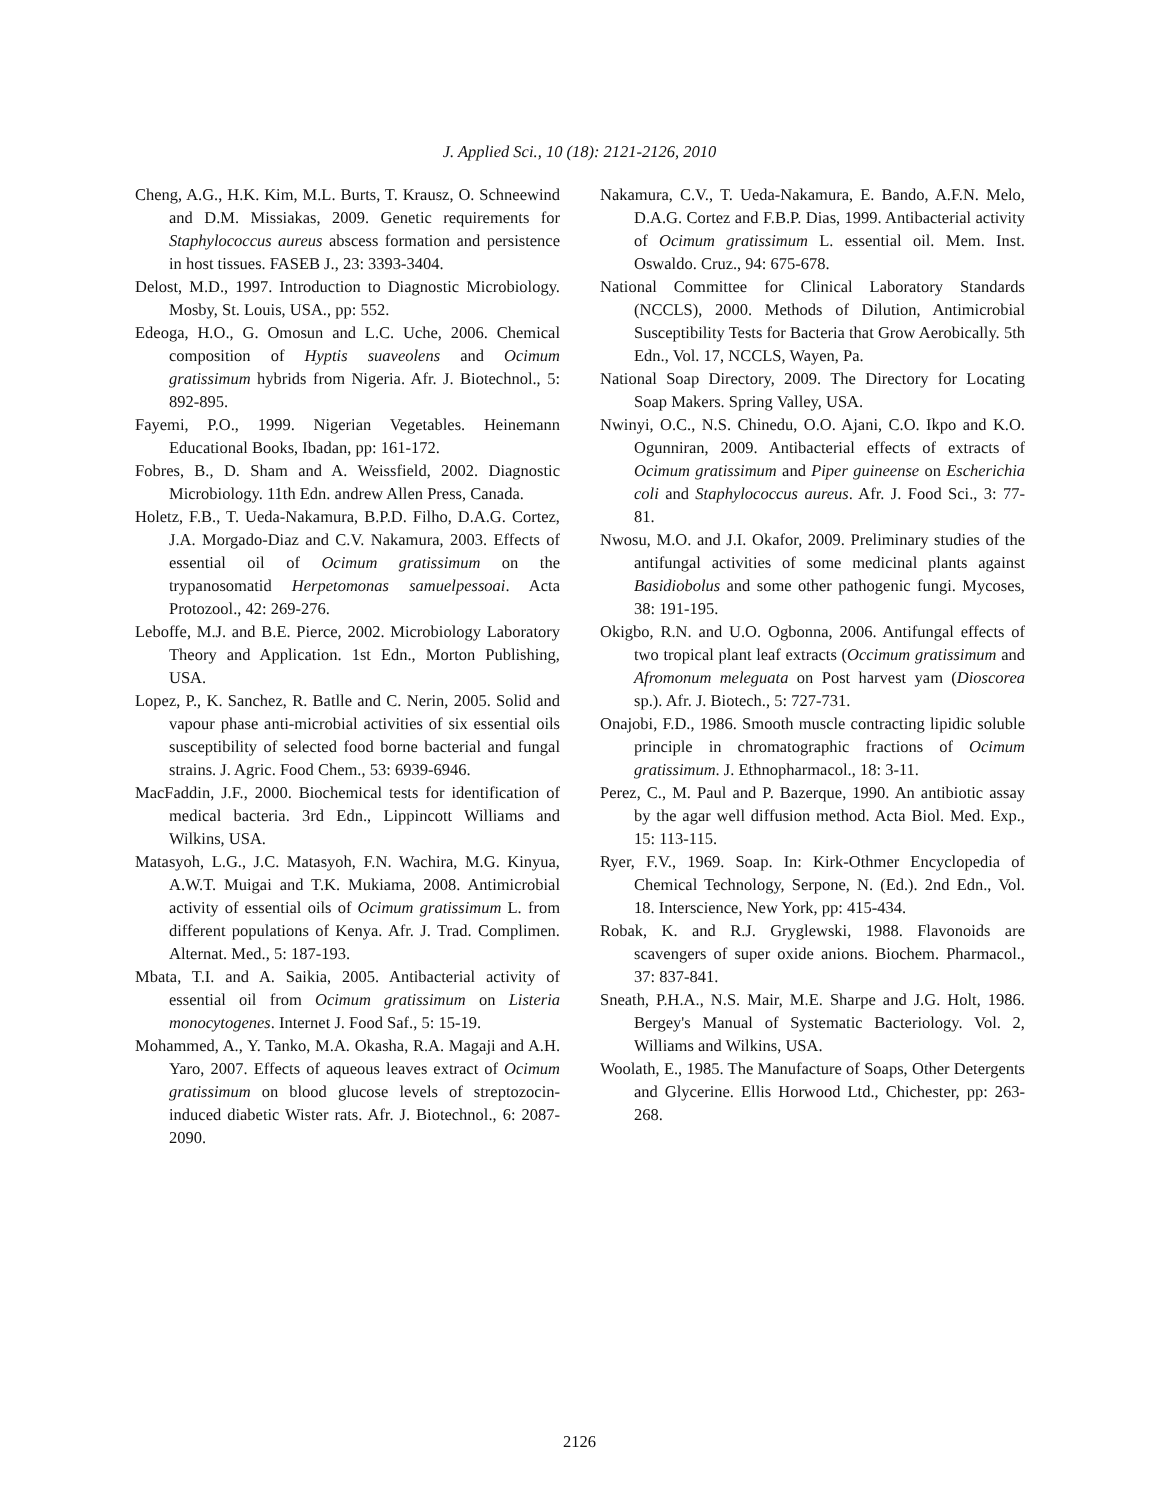J. Applied Sci., 10 (18): 2121-2126, 2010
Cheng, A.G., H.K. Kim, M.L. Burts, T. Krausz, O. Schneewind and D.M. Missiakas, 2009. Genetic requirements for Staphylococcus aureus abscess formation and persistence in host tissues. FASEB J., 23: 3393-3404.
Delost, M.D., 1997. Introduction to Diagnostic Microbiology. Mosby, St. Louis, USA., pp: 552.
Edeoga, H.O., G. Omosun and L.C. Uche, 2006. Chemical composition of Hyptis suaveolens and Ocimum gratissimum hybrids from Nigeria. Afr. J. Biotechnol., 5: 892-895.
Fayemi, P.O., 1999. Nigerian Vegetables. Heinemann Educational Books, Ibadan, pp: 161-172.
Fobres, B., D. Sham and A. Weissfield, 2002. Diagnostic Microbiology. 11th Edn. andrew Allen Press, Canada.
Holetz, F.B., T. Ueda-Nakamura, B.P.D. Filho, D.A.G. Cortez, J.A. Morgado-Diaz and C.V. Nakamura, 2003. Effects of essential oil of Ocimum gratissimum on the trypanosomatid Herpetomonas samuelpessoai. Acta Protozool., 42: 269-276.
Leboffe, M.J. and B.E. Pierce, 2002. Microbiology Laboratory Theory and Application. 1st Edn., Morton Publishing, USA.
Lopez, P., K. Sanchez, R. Batlle and C. Nerin, 2005. Solid and vapour phase anti-microbial activities of six essential oils susceptibility of selected food borne bacterial and fungal strains. J. Agric. Food Chem., 53: 6939-6946.
MacFaddin, J.F., 2000. Biochemical tests for identification of medical bacteria. 3rd Edn., Lippincott Williams and Wilkins, USA.
Matasyoh, L.G., J.C. Matasyoh, F.N. Wachira, M.G. Kinyua, A.W.T. Muigai and T.K. Mukiama, 2008. Antimicrobial activity of essential oils of Ocimum gratissimum L. from different populations of Kenya. Afr. J. Trad. Complimen. Alternat. Med., 5: 187-193.
Mbata, T.I. and A. Saikia, 2005. Antibacterial activity of essential oil from Ocimum gratissimum on Listeria monocytogenes. Internet J. Food Saf., 5: 15-19.
Mohammed, A., Y. Tanko, M.A. Okasha, R.A. Magaji and A.H. Yaro, 2007. Effects of aqueous leaves extract of Ocimum gratissimum on blood glucose levels of streptozocin-induced diabetic Wister rats. Afr. J. Biotechnol., 6: 2087-2090.
Nakamura, C.V., T. Ueda-Nakamura, E. Bando, A.F.N. Melo, D.A.G. Cortez and F.B.P. Dias, 1999. Antibacterial activity of Ocimum gratissimum L. essential oil. Mem. Inst. Oswaldo. Cruz., 94: 675-678.
National Committee for Clinical Laboratory Standards (NCCLS), 2000. Methods of Dilution, Antimicrobial Susceptibility Tests for Bacteria that Grow Aerobically. 5th Edn., Vol. 17, NCCLS, Wayen, Pa.
National Soap Directory, 2009. The Directory for Locating Soap Makers. Spring Valley, USA.
Nwinyi, O.C., N.S. Chinedu, O.O. Ajani, C.O. Ikpo and K.O. Ogunniran, 2009. Antibacterial effects of extracts of Ocimum gratissimum and Piper guineense on Escherichia coli and Staphylococcus aureus. Afr. J. Food Sci., 3: 77-81.
Nwosu, M.O. and J.I. Okafor, 2009. Preliminary studies of the antifungal activities of some medicinal plants against Basidiobolus and some other pathogenic fungi. Mycoses, 38: 191-195.
Okigbo, R.N. and U.O. Ogbonna, 2006. Antifungal effects of two tropical plant leaf extracts (Occimum gratissimum and Afromonum meleguata on Post harvest yam (Dioscorea sp.). Afr. J. Biotech., 5: 727-731.
Onajobi, F.D., 1986. Smooth muscle contracting lipidic soluble principle in chromatographic fractions of Ocimum gratissimum. J. Ethnopharmacol., 18: 3-11.
Perez, C., M. Paul and P. Bazerque, 1990. An antibiotic assay by the agar well diffusion method. Acta Biol. Med. Exp., 15: 113-115.
Ryer, F.V., 1969. Soap. In: Kirk-Othmer Encyclopedia of Chemical Technology, Serpone, N. (Ed.). 2nd Edn., Vol. 18. Interscience, New York, pp: 415-434.
Robak, K. and R.J. Gryglewski, 1988. Flavonoids are scavengers of super oxide anions. Biochem. Pharmacol., 37: 837-841.
Sneath, P.H.A., N.S. Mair, M.E. Sharpe and J.G. Holt, 1986. Bergey's Manual of Systematic Bacteriology. Vol. 2, Williams and Wilkins, USA.
Woolath, E., 1985. The Manufacture of Soaps, Other Detergents and Glycerine. Ellis Horwood Ltd., Chichester, pp: 263-268.
2126